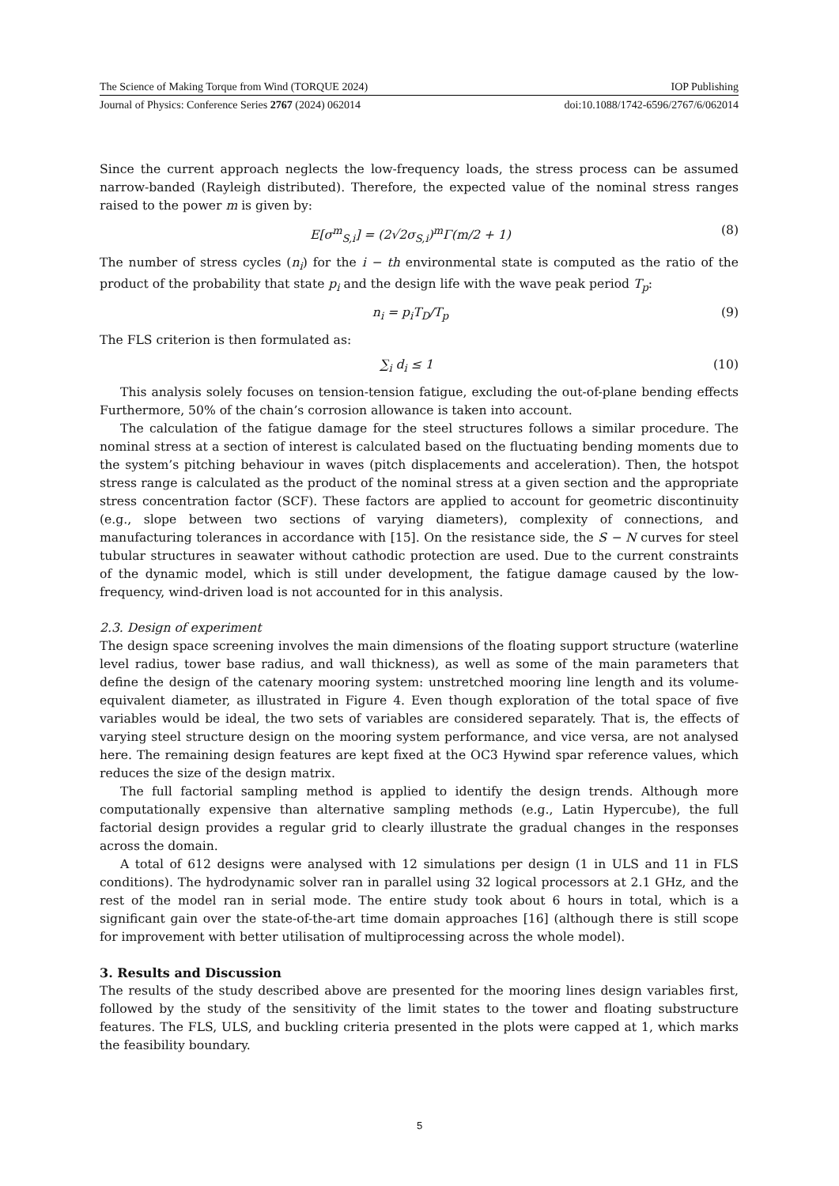The Science of Making Torque from Wind (TORQUE 2024) IOP Publishing
Journal of Physics: Conference Series 2767 (2024) 062014 doi:10.1088/1742-6596/2767/6/062014
Since the current approach neglects the low-frequency loads, the stress process can be assumed narrow-banded (Rayleigh distributed). Therefore, the expected value of the nominal stress ranges raised to the power m is given by:
E[σ<sup>m</sup><sub>S,i</sub>] = (2√2σ<sub>S,i</sub>)<sup>m</sup>Γ(m/2 + 1) (8)
The number of stress cycles (n<sub>i</sub>) for the i − th environmental state is computed as the ratio of the product of the probability that state p<sub>i</sub> and the design life with the wave peak period T<sub>p</sub>:
n<sub>i</sub> = p<sub>i</sub>T<sub>D</sub>/T<sub>p</sub> (9)
The FLS criterion is then formulated as:
∑<sub>i</sub> d<sub>i</sub> ≤ 1 (10)
This analysis solely focuses on tension-tension fatigue, excluding the out-of-plane bending effects Furthermore, 50% of the chain’s corrosion allowance is taken into account.
The calculation of the fatigue damage for the steel structures follows a similar procedure. The nominal stress at a section of interest is calculated based on the fluctuating bending moments due to the system’s pitching behaviour in waves (pitch displacements and acceleration). Then, the hotspot stress range is calculated as the product of the nominal stress at a given section and the appropriate stress concentration factor (SCF). These factors are applied to account for geometric discontinuity (e.g., slope between two sections of varying diameters), complexity of connections, and manufacturing tolerances in accordance with [15]. On the resistance side, the S − N curves for steel tubular structures in seawater without cathodic protection are used. Due to the current constraints of the dynamic model, which is still under development, the fatigue damage caused by the low-frequency, wind-driven load is not accounted for in this analysis.
2.3. Design of experiment
The design space screening involves the main dimensions of the floating support structure (waterline level radius, tower base radius, and wall thickness), as well as some of the main parameters that define the design of the catenary mooring system: unstretched mooring line length and its volume-equivalent diameter, as illustrated in Figure 4. Even though exploration of the total space of five variables would be ideal, the two sets of variables are considered separately. That is, the effects of varying steel structure design on the mooring system performance, and vice versa, are not analysed here. The remaining design features are kept fixed at the OC3 Hywind spar reference values, which reduces the size of the design matrix.
The full factorial sampling method is applied to identify the design trends. Although more computationally expensive than alternative sampling methods (e.g., Latin Hypercube), the full factorial design provides a regular grid to clearly illustrate the gradual changes in the responses across the domain.
A total of 612 designs were analysed with 12 simulations per design (1 in ULS and 11 in FLS conditions). The hydrodynamic solver ran in parallel using 32 logical processors at 2.1 GHz, and the rest of the model ran in serial mode. The entire study took about 6 hours in total, which is a significant gain over the state-of-the-art time domain approaches [16] (although there is still scope for improvement with better utilisation of multiprocessing across the whole model).
3. Results and Discussion
The results of the study described above are presented for the mooring lines design variables first, followed by the study of the sensitivity of the limit states to the tower and floating substructure features. The FLS, ULS, and buckling criteria presented in the plots were capped at 1, which marks the feasibility boundary.
5